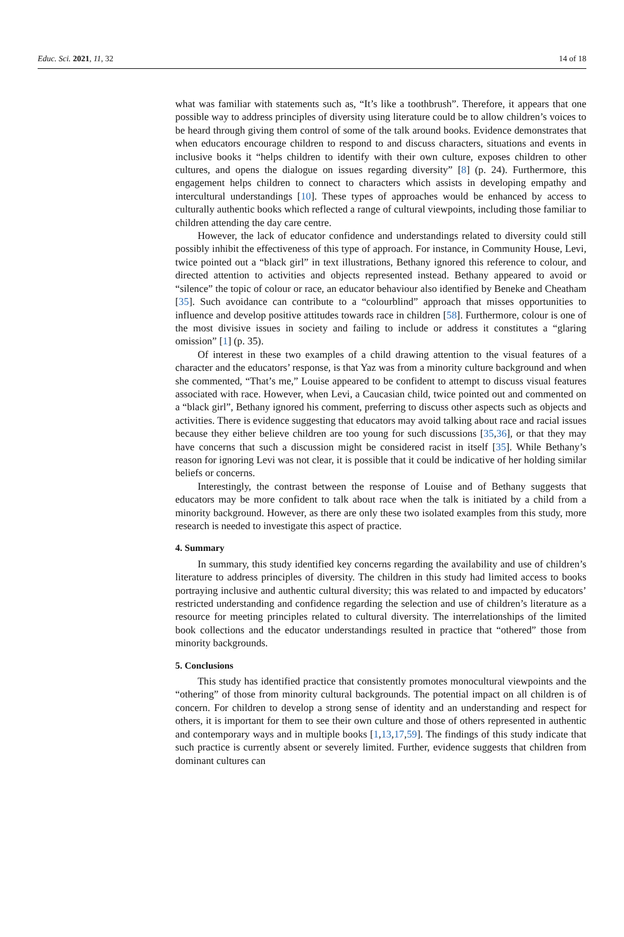Educ. Sci. 2021, 11, 32 14 of 18
what was familiar with statements such as, “It’s like a toothbrush”. Therefore, it appears that one possible way to address principles of diversity using literature could be to allow children’s voices to be heard through giving them control of some of the talk around books. Evidence demonstrates that when educators encourage children to respond to and discuss characters, situations and events in inclusive books it “helps children to identify with their own culture, exposes children to other cultures, and opens the dialogue on issues regarding diversity” [8] (p. 24). Furthermore, this engagement helps children to connect to characters which assists in developing empathy and intercultural understandings [10]. These types of approaches would be enhanced by access to culturally authentic books which reflected a range of cultural viewpoints, including those familiar to children attending the day care centre.
However, the lack of educator confidence and understandings related to diversity could still possibly inhibit the effectiveness of this type of approach. For instance, in Community House, Levi, twice pointed out a “black girl” in text illustrations, Bethany ignored this reference to colour, and directed attention to activities and objects represented instead. Bethany appeared to avoid or “silence” the topic of colour or race, an educator behaviour also identified by Beneke and Cheatham [35]. Such avoidance can contribute to a “colourblind” approach that misses opportunities to influence and develop positive attitudes towards race in children [58]. Furthermore, colour is one of the most divisive issues in society and failing to include or address it constitutes a “glaring omission” [1] (p. 35).
Of interest in these two examples of a child drawing attention to the visual features of a character and the educators’ response, is that Yaz was from a minority culture background and when she commented, “That’s me,” Louise appeared to be confident to attempt to discuss visual features associated with race. However, when Levi, a Caucasian child, twice pointed out and commented on a “black girl”, Bethany ignored his comment, preferring to discuss other aspects such as objects and activities. There is evidence suggesting that educators may avoid talking about race and racial issues because they either believe children are too young for such discussions [35,36], or that they may have concerns that such a discussion might be considered racist in itself [35]. While Bethany’s reason for ignoring Levi was not clear, it is possible that it could be indicative of her holding similar beliefs or concerns.
Interestingly, the contrast between the response of Louise and of Bethany suggests that educators may be more confident to talk about race when the talk is initiated by a child from a minority background. However, as there are only these two isolated examples from this study, more research is needed to investigate this aspect of practice.
4. Summary
In summary, this study identified key concerns regarding the availability and use of children’s literature to address principles of diversity. The children in this study had limited access to books portraying inclusive and authentic cultural diversity; this was related to and impacted by educators’ restricted understanding and confidence regarding the selection and use of children’s literature as a resource for meeting principles related to cultural diversity. The interrelationships of the limited book collections and the educator understandings resulted in practice that “othered” those from minority backgrounds.
5. Conclusions
This study has identified practice that consistently promotes monocultural viewpoints and the “othering” of those from minority cultural backgrounds. The potential impact on all children is of concern. For children to develop a strong sense of identity and an understanding and respect for others, it is important for them to see their own culture and those of others represented in authentic and contemporary ways and in multiple books [1,13,17,59]. The findings of this study indicate that such practice is currently absent or severely limited. Further, evidence suggests that children from dominant cultures can